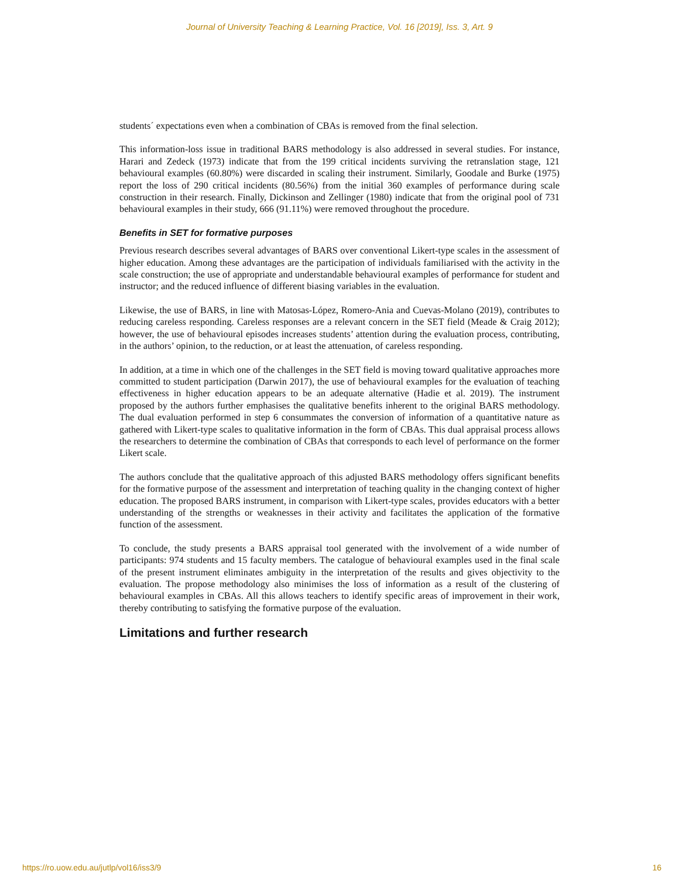Journal of University Teaching & Learning Practice, Vol. 16 [2019], Iss. 3, Art. 9
students´ expectations even when a combination of CBAs is removed from the final selection.
This information-loss issue in traditional BARS methodology is also addressed in several studies. For instance, Harari and Zedeck (1973) indicate that from the 199 critical incidents surviving the retranslation stage, 121 behavioural examples (60.80%) were discarded in scaling their instrument. Similarly, Goodale and Burke (1975) report the loss of 290 critical incidents (80.56%) from the initial 360 examples of performance during scale construction in their research. Finally, Dickinson and Zellinger (1980) indicate that from the original pool of 731 behavioural examples in their study, 666 (91.11%) were removed throughout the procedure.
Benefits in SET for formative purposes
Previous research describes several advantages of BARS over conventional Likert-type scales in the assessment of higher education. Among these advantages are the participation of individuals familiarised with the activity in the scale construction; the use of appropriate and understandable behavioural examples of performance for student and instructor; and the reduced influence of different biasing variables in the evaluation.
Likewise, the use of BARS, in line with Matosas-López, Romero-Ania and Cuevas-Molano (2019), contributes to reducing careless responding. Careless responses are a relevant concern in the SET field (Meade & Craig 2012); however, the use of behavioural episodes increases students’ attention during the evaluation process, contributing, in the authors’ opinion, to the reduction, or at least the attenuation, of careless responding.
In addition, at a time in which one of the challenges in the SET field is moving toward qualitative approaches more committed to student participation (Darwin 2017), the use of behavioural examples for the evaluation of teaching effectiveness in higher education appears to be an adequate alternative (Hadie et al. 2019). The instrument proposed by the authors further emphasises the qualitative benefits inherent to the original BARS methodology. The dual evaluation performed in step 6 consummates the conversion of information of a quantitative nature as gathered with Likert-type scales to qualitative information in the form of CBAs. This dual appraisal process allows the researchers to determine the combination of CBAs that corresponds to each level of performance on the former Likert scale.
The authors conclude that the qualitative approach of this adjusted BARS methodology offers significant benefits for the formative purpose of the assessment and interpretation of teaching quality in the changing context of higher education. The proposed BARS instrument, in comparison with Likert-type scales, provides educators with a better understanding of the strengths or weaknesses in their activity and facilitates the application of the formative function of the assessment.
To conclude, the study presents a BARS appraisal tool generated with the involvement of a wide number of participants: 974 students and 15 faculty members. The catalogue of behavioural examples used in the final scale of the present instrument eliminates ambiguity in the interpretation of the results and gives objectivity to the evaluation. The propose methodology also minimises the loss of information as a result of the clustering of behavioural examples in CBAs. All this allows teachers to identify specific areas of improvement in their work, thereby contributing to satisfying the formative purpose of the evaluation.
Limitations and further research
https://ro.uow.edu.au/jutlp/vol16/iss3/9 16